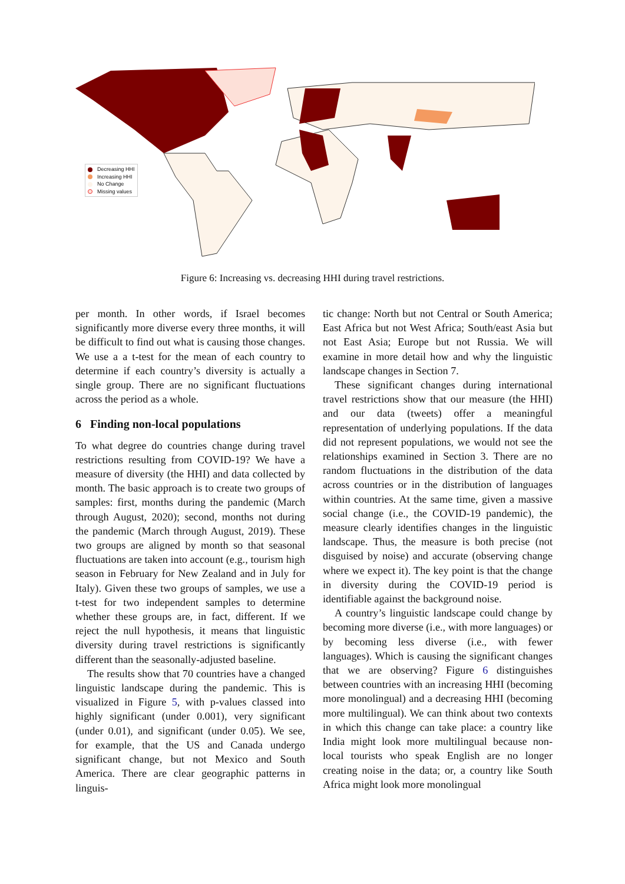Decreasing HHI
Increasing HHI
No Change
Missing values
Figure 6: Increasing vs. decreasing HHI during travel restrictions.
per month. In other words, if Israel becomes significantly more diverse every three months, it will be difficult to find out what is causing those changes. We use a a t-test for the mean of each country to determine if each country’s diversity is actually a single group. There are no significant fluctuations across the period as a whole.
6 Finding non-local populations
To what degree do countries change during travel restrictions resulting from COVID-19? We have a measure of diversity (the HHI) and data collected by month. The basic approach is to create two groups of samples: first, months during the pandemic (March through August, 2020); second, months not during the pandemic (March through August, 2019). These two groups are aligned by month so that seasonal fluctuations are taken into account (e.g., tourism high season in February for New Zealand and in July for Italy). Given these two groups of samples, we use a t-test for two independent samples to determine whether these groups are, in fact, different. If we reject the null hypothesis, it means that linguistic diversity during travel restrictions is significantly different than the seasonally-adjusted baseline.
The results show that 70 countries have a changed linguistic landscape during the pandemic. This is visualized in Figure 5, with p-values classed into highly significant (under 0.001), very significant (under 0.01), and significant (under 0.05). We see, for example, that the US and Canada undergo significant change, but not Mexico and South America. There are clear geographic patterns in linguis-
tic change: North but not Central or South America; East Africa but not West Africa; South/east Asia but not East Asia; Europe but not Russia. We will examine in more detail how and why the linguistic landscape changes in Section 7.
These significant changes during international travel restrictions show that our measure (the HHI) and our data (tweets) offer a meaningful representation of underlying populations. If the data did not represent populations, we would not see the relationships examined in Section 3. There are no random fluctuations in the distribution of the data across countries or in the distribution of languages within countries. At the same time, given a massive social change (i.e., the COVID-19 pandemic), the measure clearly identifies changes in the linguistic landscape. Thus, the measure is both precise (not disguised by noise) and accurate (observing change where we expect it). The key point is that the change in diversity during the COVID-19 period is identifiable against the background noise.
A country’s linguistic landscape could change by becoming more diverse (i.e., with more languages) or by becoming less diverse (i.e., with fewer languages). Which is causing the significant changes that we are observing? Figure 6 distinguishes between countries with an increasing HHI (becoming more monolingual) and a decreasing HHI (becoming more multilingual). We can think about two contexts in which this change can take place: a country like India might look more multilingual because non-local tourists who speak English are no longer creating noise in the data; or, a country like South Africa might look more monolingual